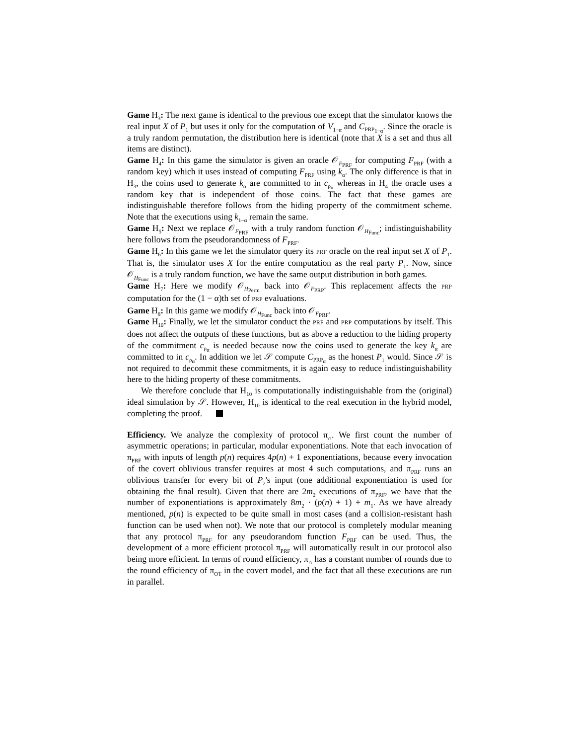Game H<sub>3</sub>: The next game is identical to the previous one except that the simulator knows the real input X of P<sub>1</sub> but uses it only for the computation of V<sub>1−α</sub> and C<sub>PRP<sub>1−α</sub></sub>. Since the oracle is a truly random permutation, the distribution here is identical (note that X is a set and thus all items are distinct).
Game H<sub>4</sub>: In this game the simulator is given an oracle 𝒪<sub>F<sub>PRF</sub></sub> for computing F<sub>PRF</sub> (with a random key) which it uses instead of computing F<sub>PRF</sub> using k<sub>α</sub>. The only difference is that in H<sub>3</sub>, the coins used to generate k<sub>α</sub> are committed to in c<sub>ρ<sub>α</sub></sub> whereas in H<sub>4</sub> the oracle uses a random key that is independent of those coins. The fact that these games are indistinguishable therefore follows from the hiding property of the commitment scheme. Note that the executions using k<sub>1−α</sub> remain the same.
Game H<sub>5</sub>: Next we replace 𝒪<sub>F<sub>PRF</sub></sub> with a truly random function 𝒪<sub>H<sub>Func</sub></sub>; indistinguishability here follows from the pseudorandomness of F<sub>PRF</sub>.
Game H<sub>6</sub>: In this game we let the simulator query its PRF oracle on the real input set X of P<sub>1</sub>. That is, the simulator uses X for the entire computation as the real party P<sub>1</sub>. Now, since 𝒪<sub>H<sub>Func</sub></sub> is a truly random function, we have the same output distribution in both games.
Game H<sub>7</sub>: Here we modify 𝒪<sub>H<sub>Perm</sub></sub> back into 𝒪<sub>F<sub>PRP</sub></sub>. This replacement affects the PRP computation for the (1 − α)th set of PRP evaluations.
Game H<sub>8</sub>: In this game we modify 𝒪<sub>H<sub>Func</sub></sub> back into 𝒪<sub>F<sub>PRF</sub></sub>.
Game H<sub>10</sub>: Finally, we let the simulator conduct the PRF and PRP computations by itself. This does not affect the outputs of these functions, but as above a reduction to the hiding property of the commitment c<sub>ρ<sub>α</sub></sub> is needed because now the coins used to generate the key k<sub>α</sub> are committed to in c<sub>ρ<sub>α</sub></sub>. In addition we let 𝒮 compute C<sub>PRP<sub>α</sub></sub> as the honest P<sub>1</sub> would. Since 𝒮 is not required to decommit these commitments, it is again easy to reduce indistinguishability here to the hiding property of these commitments.
We therefore conclude that H<sub>10</sub> is computationally indistinguishable from the (original) ideal simulation by 𝒮. However, H<sub>10</sub> is identical to the real execution in the hybrid model, completing the proof.
Efficiency. We analyze the complexity of protocol π<sub>∩</sub>. We first count the number of asymmetric operations; in particular, modular exponentiations. Note that each invocation of π<sub>PRF</sub> with inputs of length p(n) requires 4p(n) + 1 exponentiations, because every invocation of the covert oblivious transfer requires at most 4 such computations, and π<sub>PRF</sub> runs an oblivious transfer for every bit of P<sub>2</sub>'s input (one additional exponentiation is used for obtaining the final result). Given that there are 2m<sub>2</sub> executions of π<sub>PRF</sub>, we have that the number of exponentiations is approximately 8m<sub>2</sub> · (p(n) + 1) + m<sub>1</sub>. As we have already mentioned, p(n) is expected to be quite small in most cases (and a collision-resistant hash function can be used when not). We note that our protocol is completely modular meaning that any protocol π<sub>PRF</sub> for any pseudorandom function F<sub>PRF</sub> can be used. Thus, the development of a more efficient protocol π<sub>PRF</sub> will automatically result in our protocol also being more efficient. In terms of round efficiency, π<sub>∩</sub> has a constant number of rounds due to the round efficiency of π<sub>OT</sub> in the covert model, and the fact that all these executions are run in parallel.